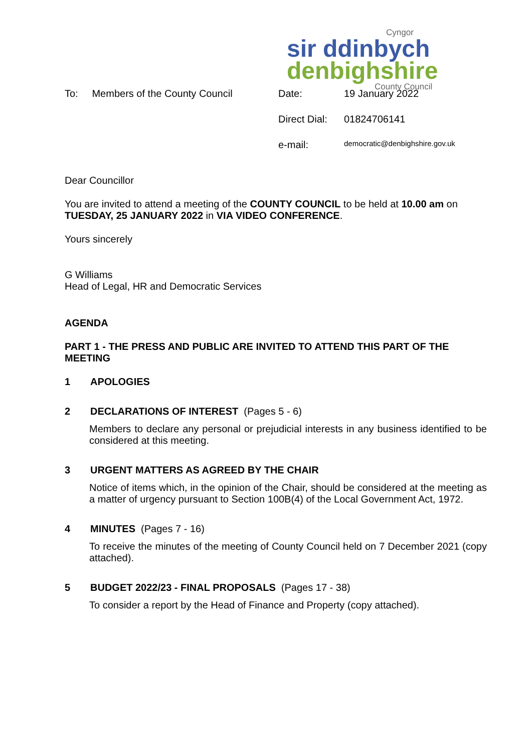Cyngor
sir ddinbych
denbighshire
County Council
To: Members of the County Council
| Date: | 19 January 2022 |
| Direct Dial: | 01824706141 |
| e-mail: | democratic@denbighshire.gov.uk |
Dear Councillor
You are invited to attend a meeting of the COUNTY COUNCIL to be held at 10.00 am on TUESDAY, 25 JANUARY 2022 in VIA VIDEO CONFERENCE.
Yours sincerely
G Williams
Head of Legal, HR and Democratic Services
AGENDA
PART 1 - THE PRESS AND PUBLIC ARE INVITED TO ATTEND THIS PART OF THE MEETING
1 APOLOGIES
2 DECLARATIONS OF INTEREST (Pages 5 - 6)
Members to declare any personal or prejudicial interests in any business identified to be considered at this meeting.
3 URGENT MATTERS AS AGREED BY THE CHAIR
Notice of items which, in the opinion of the Chair, should be considered at the meeting as a matter of urgency pursuant to Section 100B(4) of the Local Government Act, 1972.
4 MINUTES (Pages 7 - 16)
To receive the minutes of the meeting of County Council held on 7 December 2021 (copy attached).
5 BUDGET 2022/23 - FINAL PROPOSALS (Pages 17 - 38)
To consider a report by the Head of Finance and Property (copy attached).